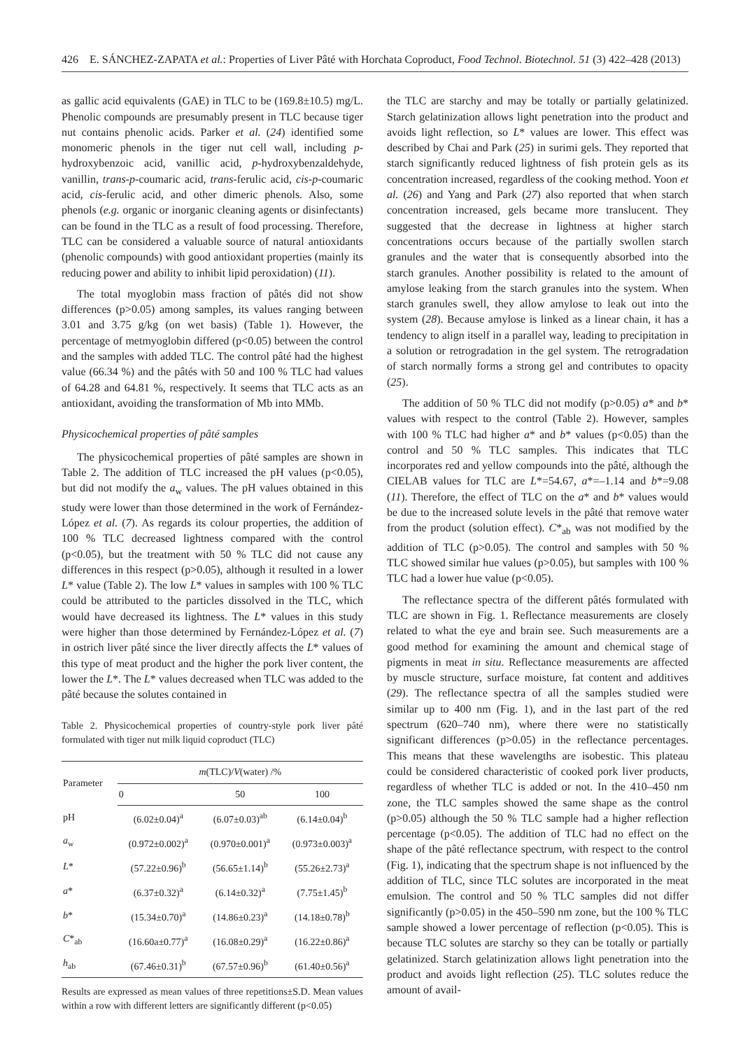426 E. SÁNCHEZ-ZAPATA et al.: Properties of Liver Pâté with Horchata Coproduct, Food Technol. Biotechnol. 51 (3) 422–428 (2013)
as gallic acid equivalents (GAE) in TLC to be (169.8±10.5) mg/L. Phenolic compounds are presumably present in TLC because tiger nut contains phenolic acids. Parker et al. (24) identified some monomeric phenols in the tiger nut cell wall, including p-hydroxybenzoic acid, vanillic acid, p-hydroxybenzaldehyde, vanillin, trans-p-coumaric acid, trans-ferulic acid, cis-p-coumaric acid, cis-ferulic acid, and other dimeric phenols. Also, some phenols (e.g. organic or inorganic cleaning agents or disinfectants) can be found in the TLC as a result of food processing. Therefore, TLC can be considered a valuable source of natural antioxidants (phenolic compounds) with good antioxidant properties (mainly its reducing power and ability to inhibit lipid peroxidation) (11).
The total myoglobin mass fraction of pâtés did not show differences (p>0.05) among samples, its values ranging between 3.01 and 3.75 g/kg (on wet basis) (Table 1). However, the percentage of metmyoglobin differed (p<0.05) between the control and the samples with added TLC. The control pâté had the highest value (66.34 %) and the pâtés with 50 and 100 % TLC had values of 64.28 and 64.81 %, respectively. It seems that TLC acts as an antioxidant, avoiding the transformation of Mb into MMb.
Physicochemical properties of pâté samples
The physicochemical properties of pâté samples are shown in Table 2. The addition of TLC increased the pH values (p<0.05), but did not modify the a<sub>w</sub> values. The pH values obtained in this study were lower than those determined in the work of Fernández-López et al. (7). As regards its colour properties, the addition of 100 % TLC decreased lightness compared with the control (p<0.05), but the treatment with 50 % TLC did not cause any differences in this respect (p>0.05), although it resulted in a lower L* value (Table 2). The low L* values in samples with 100 % TLC could be attributed to the particles dissolved in the TLC, which would have decreased its lightness. The L* values in this study were higher than those determined by Fernández-López et al. (7) in ostrich liver pâté since the liver directly affects the L* values of this type of meat product and the higher the pork liver content, the lower the L*. The L* values decreased when TLC was added to the pâté because the solutes contained in
Table 2. Physicochemical properties of country-style pork liver pâté formulated with tiger nut milk liquid coproduct (TLC)
| Parameter | m (TLC)/ V (water) /% | | |
| --- | --- | --- | --- |
| | 0 | 50 | 100 |
| pH | (6.02±0.04)<sup>a</sup> | (6.07±0.03)<sup>ab</sup> | (6.14±0.04)<sup>b</sup> |
| a<sub>w</sub> | (0.972±0.002)<sup>a</sup> | (0.970±0.001)<sup>a</sup> | (0.973±0.003)<sup>a</sup> |
| L * | (57.22±0.96)<sup>b</sup> | (56.65±1.14)<sup>b</sup> | (55.26±2.73)<sup>a</sup> |
| a * | (6.37±0.32)<sup>a</sup> | (6.14±0.32)<sup>a</sup> | (7.75±1.45)<sup>b</sup> |
| b * | (15.34±0.70)<sup>a</sup> | (14.86±0.23)<sup>a</sup> | (14.18±0.78)<sup>b</sup> |
| C *<sub>ab</sub> | (16.60a±0.77)<sup>a</sup> | (16.08±0.29)<sup>a</sup> | (16.22±0.86)<sup>a</sup> |
| h<sub>ab</sub> | (67.46±0.31)<sup>b</sup> | (67.57±0.96)<sup>b</sup> | (61.40±0.56)<sup>a</sup> |
Results are expressed as mean values of three repetitions±S.D. Mean values within a row with different letters are significantly different (p<0.05)
the TLC are starchy and may be totally or partially gelatinized. Starch gelatinization allows light penetration into the product and avoids light reflection, so L* values are lower. This effect was described by Chai and Park (25) in surimi gels. They reported that starch significantly reduced lightness of fish protein gels as its concentration increased, regardless of the cooking method. Yoon et al. (26) and Yang and Park (27) also reported that when starch concentration increased, gels became more translucent. They suggested that the decrease in lightness at higher starch concentrations occurs because of the partially swollen starch granules and the water that is consequently absorbed into the starch granules. Another possibility is related to the amount of amylose leaking from the starch granules into the system. When starch granules swell, they allow amylose to leak out into the system (28). Because amylose is linked as a linear chain, it has a tendency to align itself in a parallel way, leading to precipitation in a solution or retrogradation in the gel system. The retrogradation of starch normally forms a strong gel and contributes to opacity (25).
The addition of 50 % TLC did not modify (p>0.05) a* and b* values with respect to the control (Table 2). However, samples with 100 % TLC had higher a* and b* values (p<0.05) than the control and 50 % TLC samples. This indicates that TLC incorporates red and yellow compounds into the pâté, although the CIELAB values for TLC are L*=54.67, a*=–1.14 and b*=9.08 (11). Therefore, the effect of TLC on the a* and b* values would be due to the increased solute levels in the pâté that remove water from the product (solution effect). C*<sub>ab</sub> was not modified by the addition of TLC (p>0.05). The control and samples with 50 % TLC showed similar hue values (p>0.05), but samples with 100 % TLC had a lower hue value (p<0.05).
The reflectance spectra of the different pâtés formulated with TLC are shown in Fig. 1. Reflectance measurements are closely related to what the eye and brain see. Such measurements are a good method for examining the amount and chemical stage of pigments in meat in situ. Reflectance measurements are affected by muscle structure, surface moisture, fat content and additives (29). The reflectance spectra of all the samples studied were similar up to 400 nm (Fig. 1), and in the last part of the red spectrum (620–740 nm), where there were no statistically significant differences (p>0.05) in the reflectance percentages. This means that these wavelengths are isobestic. This plateau could be considered characteristic of cooked pork liver products, regardless of whether TLC is added or not. In the 410–450 nm zone, the TLC samples showed the same shape as the control (p>0.05) although the 50 % TLC sample had a higher reflection percentage (p<0.05). The addition of TLC had no effect on the shape of the pâté reflectance spectrum, with respect to the control (Fig. 1), indicating that the spectrum shape is not influenced by the addition of TLC, since TLC solutes are incorporated in the meat emulsion. The control and 50 % TLC samples did not differ significantly (p>0.05) in the 450–590 nm zone, but the 100 % TLC sample showed a lower percentage of reflection (p<0.05). This is because TLC solutes are starchy so they can be totally or partially gelatinized. Starch gelatinization allows light penetration into the product and avoids light reflection (25). TLC solutes reduce the amount of avail-